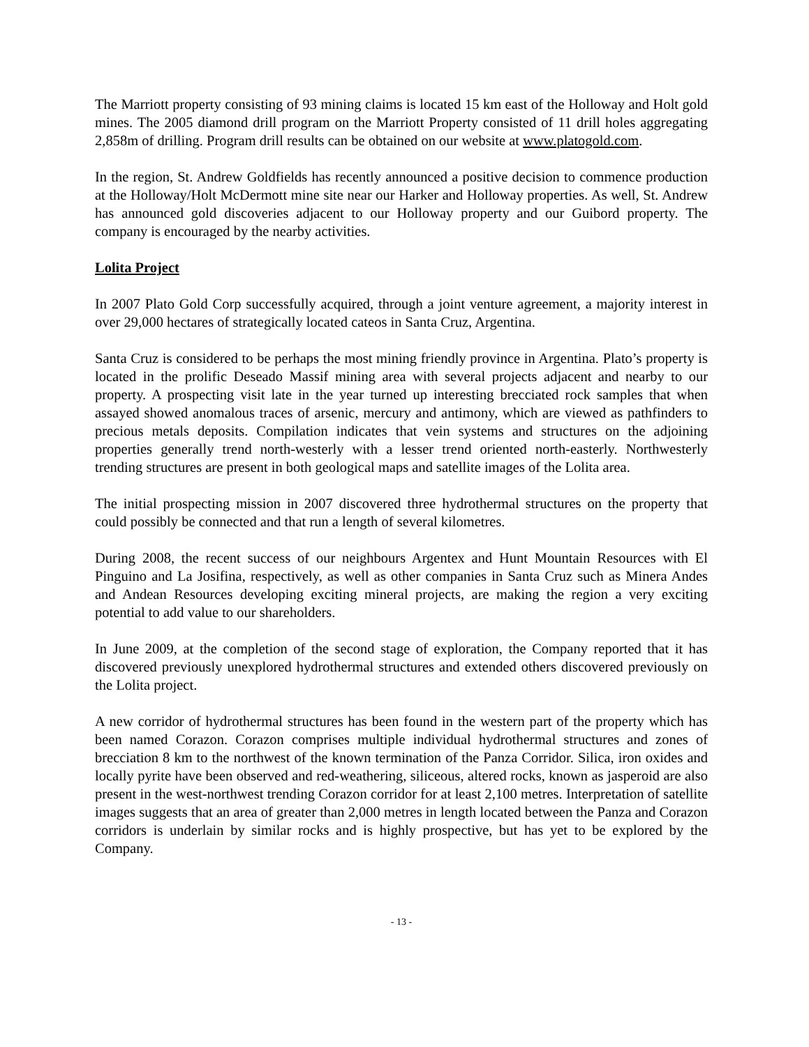The Marriott property consisting of 93 mining claims is located 15 km east of the Holloway and Holt gold mines. The 2005 diamond drill program on the Marriott Property consisted of 11 drill holes aggregating 2,858m of drilling. Program drill results can be obtained on our website at www.platogold.com.
In the region, St. Andrew Goldfields has recently announced a positive decision to commence production at the Holloway/Holt McDermott mine site near our Harker and Holloway properties. As well, St. Andrew has announced gold discoveries adjacent to our Holloway property and our Guibord property. The company is encouraged by the nearby activities.
Lolita Project
In 2007 Plato Gold Corp successfully acquired, through a joint venture agreement, a majority interest in over 29,000 hectares of strategically located cateos in Santa Cruz, Argentina.
Santa Cruz is considered to be perhaps the most mining friendly province in Argentina. Plato’s property is located in the prolific Deseado Massif mining area with several projects adjacent and nearby to our property. A prospecting visit late in the year turned up interesting brecciated rock samples that when assayed showed anomalous traces of arsenic, mercury and antimony, which are viewed as pathfinders to precious metals deposits. Compilation indicates that vein systems and structures on the adjoining properties generally trend north-westerly with a lesser trend oriented north-easterly. Northwesterly trending structures are present in both geological maps and satellite images of the Lolita area.
The initial prospecting mission in 2007 discovered three hydrothermal structures on the property that could possibly be connected and that run a length of several kilometres.
During 2008, the recent success of our neighbours Argentex and Hunt Mountain Resources with El Pinguino and La Josifina, respectively, as well as other companies in Santa Cruz such as Minera Andes and Andean Resources developing exciting mineral projects, are making the region a very exciting potential to add value to our shareholders.
In June 2009, at the completion of the second stage of exploration, the Company reported that it has discovered previously unexplored hydrothermal structures and extended others discovered previously on the Lolita project.
A new corridor of hydrothermal structures has been found in the western part of the property which has been named Corazon. Corazon comprises multiple individual hydrothermal structures and zones of brecciation 8 km to the northwest of the known termination of the Panza Corridor. Silica, iron oxides and locally pyrite have been observed and red-weathering, siliceous, altered rocks, known as jasperoid are also present in the west-northwest trending Corazon corridor for at least 2,100 metres. Interpretation of satellite images suggests that an area of greater than 2,000 metres in length located between the Panza and Corazon corridors is underlain by similar rocks and is highly prospective, but has yet to be explored by the Company.
- 13 -